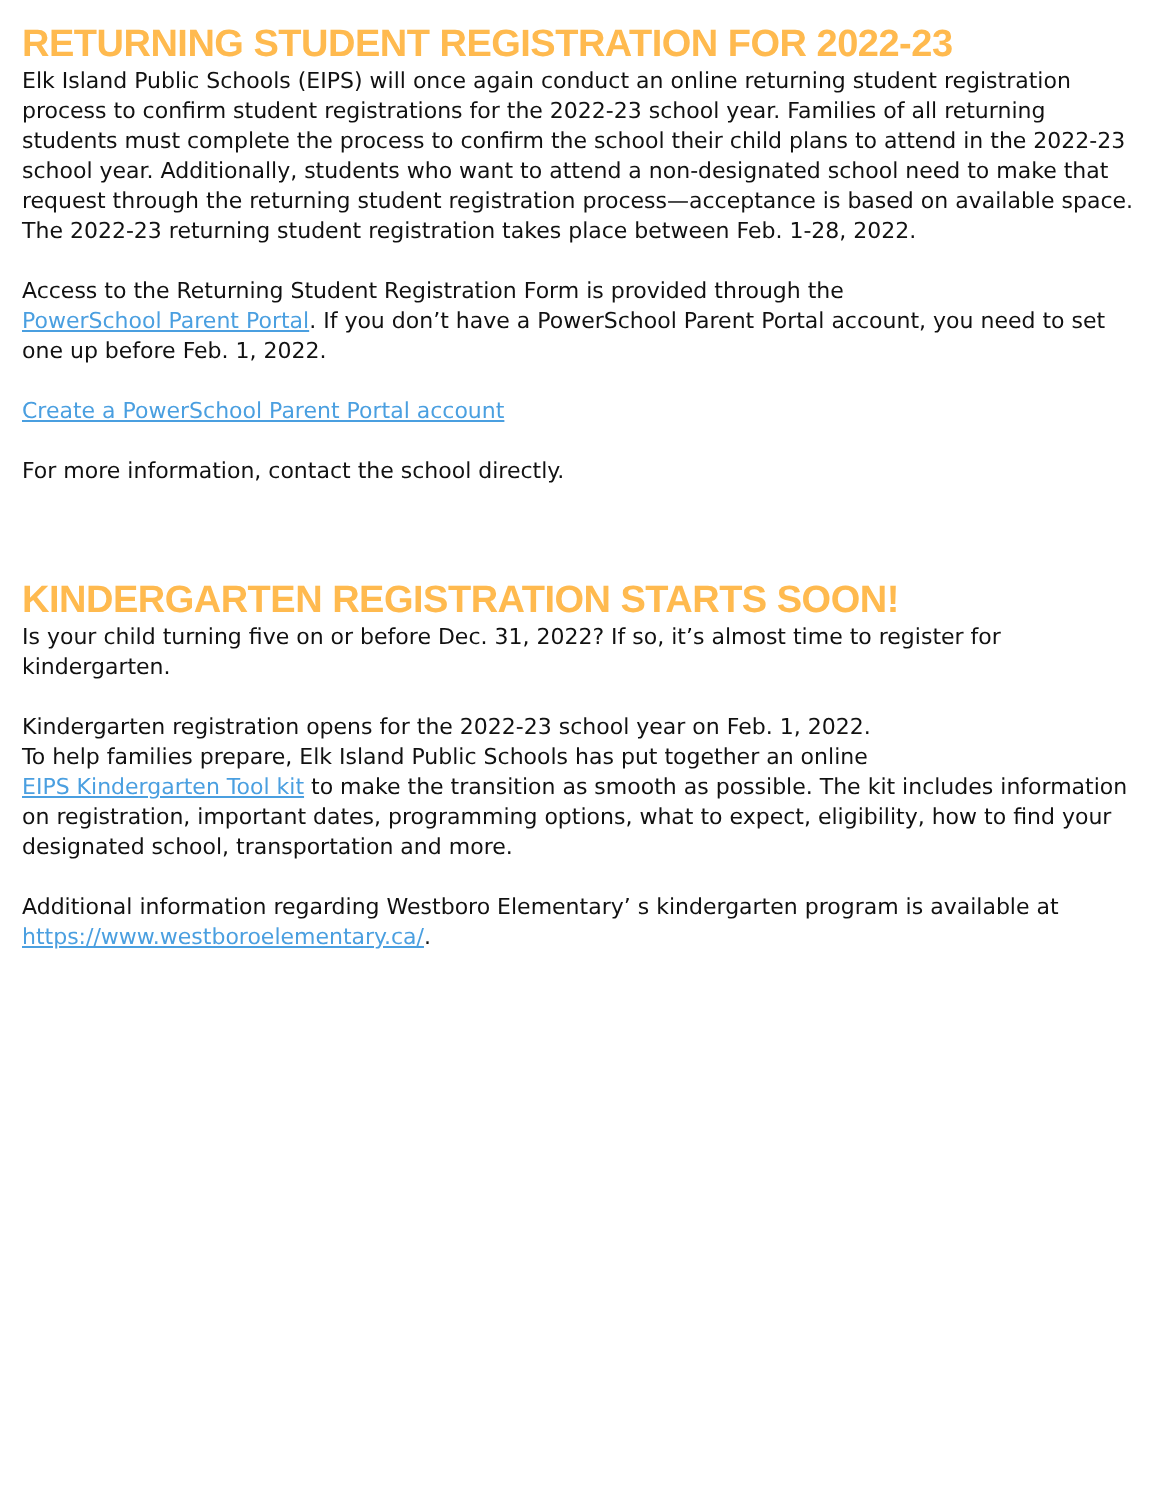RETURNING STUDENT REGISTRATION FOR 2022-23
Elk Island Public Schools (EIPS) will once again conduct an online returning student registration process to confirm student registrations for the 2022-23 school year. Families of all returning students must complete the process to confirm the school their child plans to attend in the 2022-23 school year. Additionally, students who want to attend a non-designated school need to make that request through the returning student registration process—acceptance is based on available space. The 2022-23 returning student registration takes place between Feb. 1-28, 2022.
Access to the Returning Student Registration Form is provided through the
PowerSchool Parent Portal. If you don’t have a PowerSchool Parent Portal account, you need to set one up before Feb. 1, 2022.
Create a PowerSchool Parent Portal account
For more information, contact the school directly.
KINDERGARTEN REGISTRATION STARTS SOON!
Is your child turning five on or before Dec. 31, 2022? If so, it’s almost time to register for kindergarten.
Kindergarten registration opens for the 2022-23 school year on Feb. 1, 2022.
To help families prepare, Elk Island Public Schools has put together an online
EIPS Kindergarten Tool kit to make the transition as smooth as possible. The kit includes information on registration, important dates, programming options, what to expect, eligibility, how to find your designated school, transportation and more.
Additional information regarding Westboro Elementary’ s kindergarten program is available at https://www.westboroelementary.ca/.